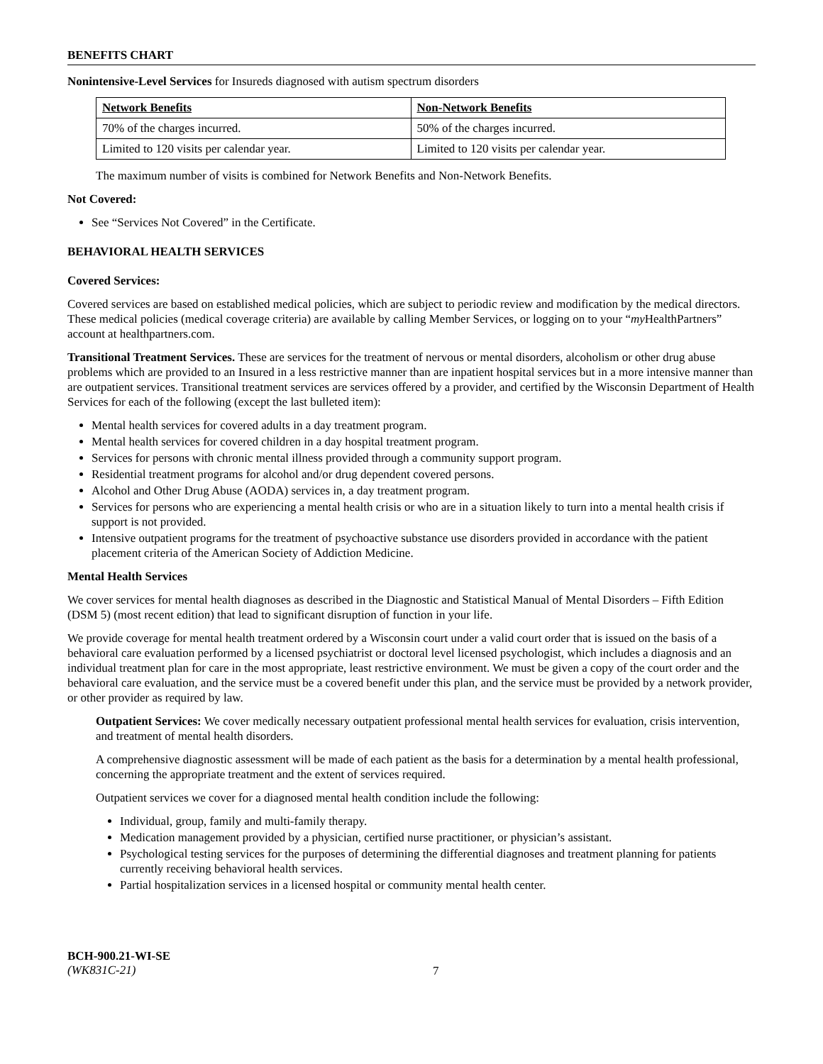BENEFITS CHART
Nonintensive-Level Services for Insureds diagnosed with autism spectrum disorders
| Network Benefits | Non-Network Benefits |
| --- | --- |
| 70% of the charges incurred. | 50% of the charges incurred. |
| Limited to 120 visits per calendar year. | Limited to 120 visits per calendar year. |
The maximum number of visits is combined for Network Benefits and Non-Network Benefits.
Not Covered:
See “Services Not Covered” in the Certificate.
BEHAVIORAL HEALTH SERVICES
Covered Services:
Covered services are based on established medical policies, which are subject to periodic review and modification by the medical directors. These medical policies (medical coverage criteria) are available by calling Member Services, or logging on to your “my HealthPartners” account at healthpartners.com.
Transitional Treatment Services. These are services for the treatment of nervous or mental disorders, alcoholism or other drug abuse problems which are provided to an Insured in a less restrictive manner than are inpatient hospital services but in a more intensive manner than are outpatient services. Transitional treatment services are services offered by a provider, and certified by the Wisconsin Department of Health Services for each of the following (except the last bulleted item):
Mental health services for covered adults in a day treatment program.
Mental health services for covered children in a day hospital treatment program.
Services for persons with chronic mental illness provided through a community support program.
Residential treatment programs for alcohol and/or drug dependent covered persons.
Alcohol and Other Drug Abuse (AODA) services in, a day treatment program.
Services for persons who are experiencing a mental health crisis or who are in a situation likely to turn into a mental health crisis if support is not provided.
Intensive outpatient programs for the treatment of psychoactive substance use disorders provided in accordance with the patient placement criteria of the American Society of Addiction Medicine.
Mental Health Services
We cover services for mental health diagnoses as described in the Diagnostic and Statistical Manual of Mental Disorders – Fifth Edition (DSM 5) (most recent edition) that lead to significant disruption of function in your life.
We provide coverage for mental health treatment ordered by a Wisconsin court under a valid court order that is issued on the basis of a behavioral care evaluation performed by a licensed psychiatrist or doctoral level licensed psychologist, which includes a diagnosis and an individual treatment plan for care in the most appropriate, least restrictive environment. We must be given a copy of the court order and the behavioral care evaluation, and the service must be a covered benefit under this plan, and the service must be provided by a network provider, or other provider as required by law.
Outpatient Services: We cover medically necessary outpatient professional mental health services for evaluation, crisis intervention, and treatment of mental health disorders.
A comprehensive diagnostic assessment will be made of each patient as the basis for a determination by a mental health professional, concerning the appropriate treatment and the extent of services required.
Outpatient services we cover for a diagnosed mental health condition include the following:
Individual, group, family and multi-family therapy.
Medication management provided by a physician, certified nurse practitioner, or physician’s assistant.
Psychological testing services for the purposes of determining the differential diagnoses and treatment planning for patients currently receiving behavioral health services.
Partial hospitalization services in a licensed hospital or community mental health center.
BCH-900.21-WI-SE
(WK831C-21)
7